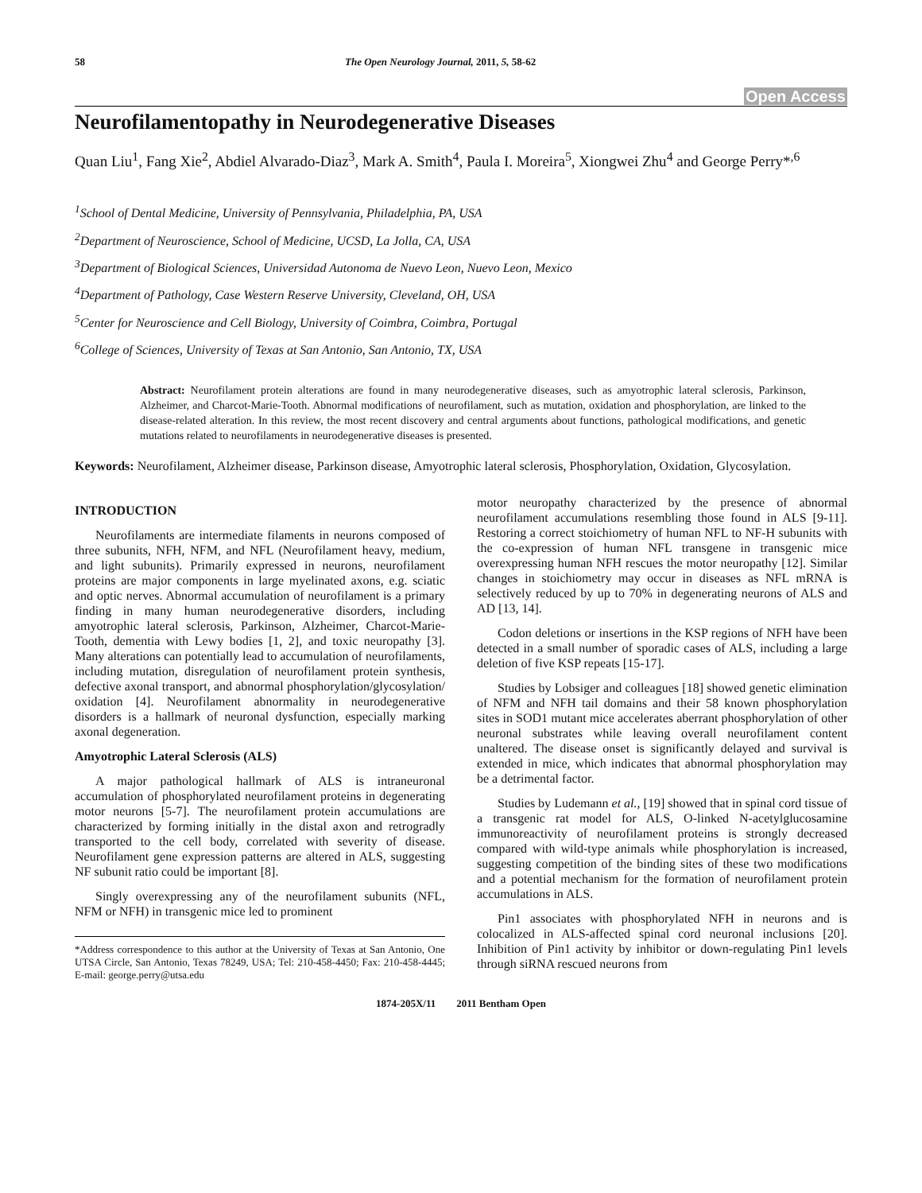58 The Open Neurology Journal, 2011, 5, 58-62
Open Access
Neurofilamentopathy in Neurodegenerative Diseases
Quan Liu<sup>1</sup>, Fang Xie<sup>2</sup>, Abdiel Alvarado-Diaz<sup>3</sup>, Mark A. Smith<sup>4</sup>, Paula I. Moreira<sup>5</sup>, Xiongwei Zhu<sup>4</sup> and George Perry*<sup>,6</sup>
<sup>1</sup> School of Dental Medicine, University of Pennsylvania, Philadelphia, PA, USA
<sup>2</sup> Department of Neuroscience, School of Medicine, UCSD, La Jolla, CA, USA
<sup>3</sup> Department of Biological Sciences, Universidad Autonoma de Nuevo Leon, Nuevo Leon, Mexico
<sup>4</sup> Department of Pathology, Case Western Reserve University, Cleveland, OH, USA
<sup>5</sup> Center for Neuroscience and Cell Biology, University of Coimbra, Coimbra, Portugal
<sup>6</sup> College of Sciences, University of Texas at San Antonio, San Antonio, TX, USA
Abstract: Neurofilament protein alterations are found in many neurodegenerative diseases, such as amyotrophic lateral sclerosis, Parkinson, Alzheimer, and Charcot-Marie-Tooth. Abnormal modifications of neurofilament, such as mutation, oxidation and phosphorylation, are linked to the disease-related alteration. In this review, the most recent discovery and central arguments about functions, pathological modifications, and genetic mutations related to neurofilaments in neurodegenerative diseases is presented.
Keywords: Neurofilament, Alzheimer disease, Parkinson disease, Amyotrophic lateral sclerosis, Phosphorylation, Oxidation, Glycosylation.
INTRODUCTION
Neurofilaments are intermediate filaments in neurons composed of three subunits, NFH, NFM, and NFL (Neurofilament heavy, medium, and light subunits). Primarily expressed in neurons, neurofilament proteins are major components in large myelinated axons, e.g. sciatic and optic nerves. Abnormal accumulation of neurofilament is a primary finding in many human neurodegenerative disorders, including amyotrophic lateral sclerosis, Parkinson, Alzheimer, Charcot-Marie-Tooth, dementia with Lewy bodies [1, 2], and toxic neuropathy [3]. Many alterations can potentially lead to accumulation of neurofilaments, including mutation, disregulation of neurofilament protein synthesis, defective axonal transport, and abnormal phosphorylation/glycosylation/ oxidation [4]. Neurofilament abnormality in neurodegenerative disorders is a hallmark of neuronal dysfunction, especially marking axonal degeneration.
Amyotrophic Lateral Sclerosis (ALS)
A major pathological hallmark of ALS is intraneuronal accumulation of phosphorylated neurofilament proteins in degenerating motor neurons [5-7]. The neurofilament protein accumulations are characterized by forming initially in the distal axon and retrogradly transported to the cell body, correlated with severity of disease. Neurofilament gene expression patterns are altered in ALS, suggesting NF subunit ratio could be important [8].
Singly overexpressing any of the neurofilament subunits (NFL, NFM or NFH) in transgenic mice led to prominent
*Address correspondence to this author at the University of Texas at San Antonio, One UTSA Circle, San Antonio, Texas 78249, USA; Tel: 210-458-4450; Fax: 210-458-4445; E-mail: george.perry@utsa.edu
motor neuropathy characterized by the presence of abnormal neurofilament accumulations resembling those found in ALS [9-11]. Restoring a correct stoichiometry of human NFL to NF-H subunits with the co-expression of human NFL transgene in transgenic mice overexpressing human NFH rescues the motor neuropathy [12]. Similar changes in stoichiometry may occur in diseases as NFL mRNA is selectively reduced by up to 70% in degenerating neurons of ALS and AD [13, 14].
Codon deletions or insertions in the KSP regions of NFH have been detected in a small number of sporadic cases of ALS, including a large deletion of five KSP repeats [15-17].
Studies by Lobsiger and colleagues [18] showed genetic elimination of NFM and NFH tail domains and their 58 known phosphorylation sites in SOD1 mutant mice accelerates aberrant phosphorylation of other neuronal substrates while leaving overall neurofilament content unaltered. The disease onset is significantly delayed and survival is extended in mice, which indicates that abnormal phosphorylation may be a detrimental factor.
Studies by Ludemann et al., [19] showed that in spinal cord tissue of a transgenic rat model for ALS, O-linked N-acetylglucosamine immunoreactivity of neurofilament proteins is strongly decreased compared with wild-type animals while phosphorylation is increased, suggesting competition of the binding sites of these two modifications and a potential mechanism for the formation of neurofilament protein accumulations in ALS.
Pin1 associates with phosphorylated NFH in neurons and is colocalized in ALS-affected spinal cord neuronal inclusions [20]. Inhibition of Pin1 activity by inhibitor or down-regulating Pin1 levels through siRNA rescued neurons from
1874-205X/11 2011 Bentham Open